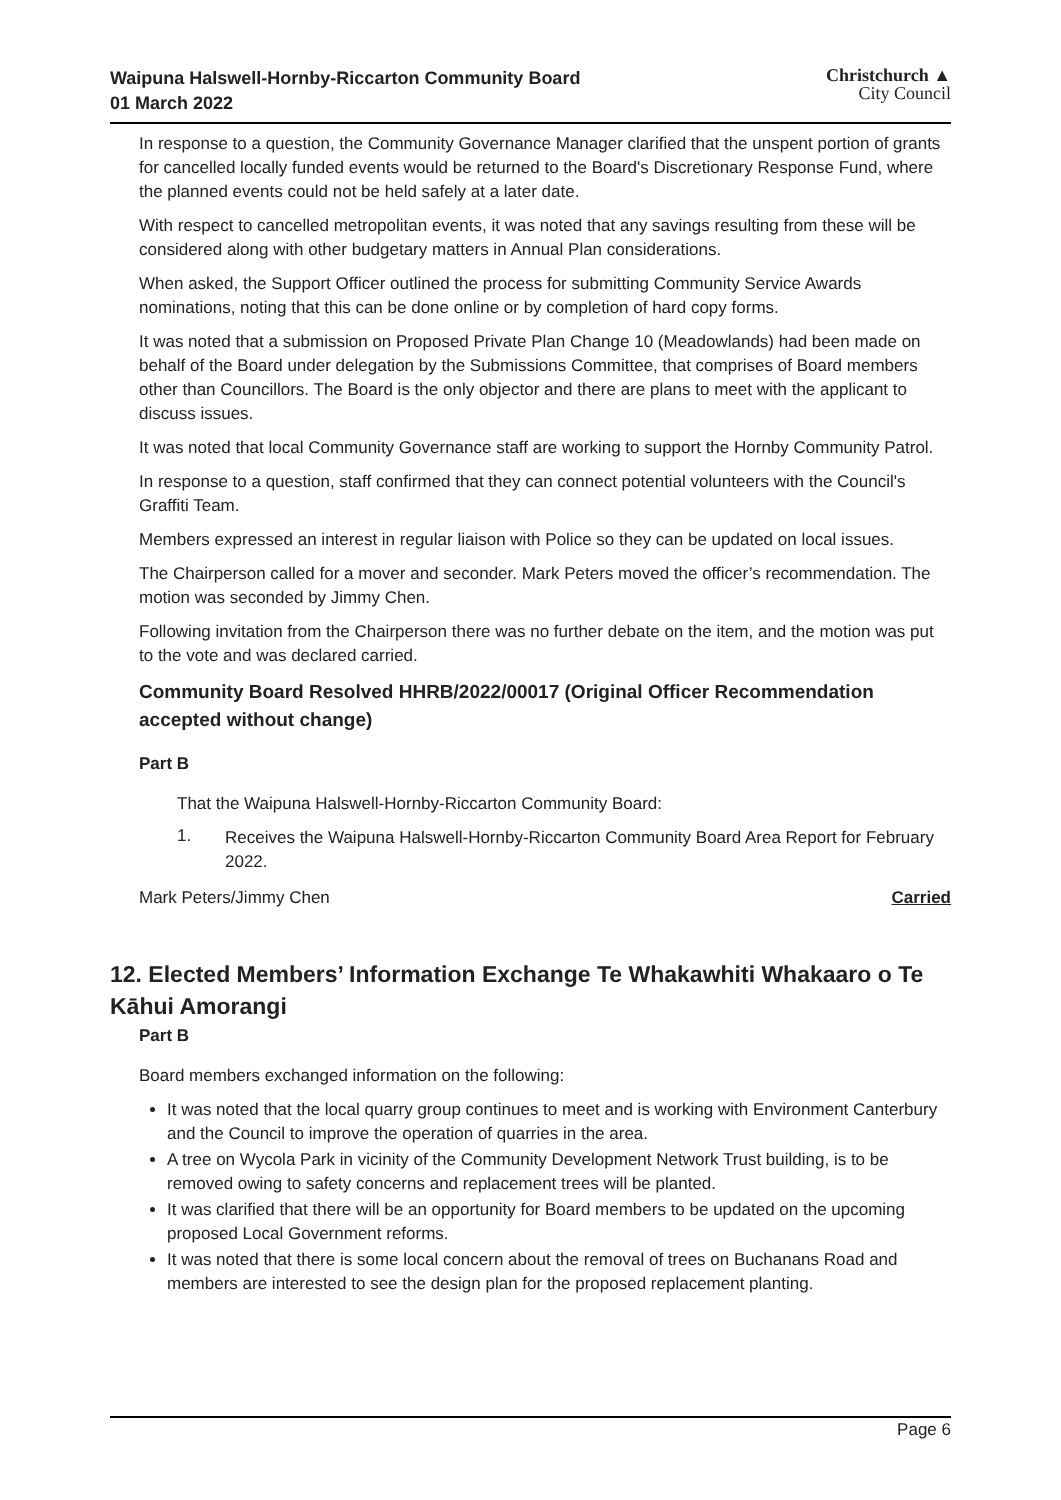Waipuna Halswell-Hornby-Riccarton Community Board
01 March 2022
Christchurch ▲
City Council
In response to a question, the Community Governance Manager clarified that the unspent portion of grants for cancelled locally funded events would be returned to the Board's Discretionary Response Fund, where the planned events could not be held safely at a later date.
With respect to cancelled metropolitan events, it was noted that any savings resulting from these will be considered along with other budgetary matters in Annual Plan considerations.
When asked, the Support Officer outlined the process for submitting Community Service Awards nominations, noting that this can be done online or by completion of hard copy forms.
It was noted that a submission on Proposed Private Plan Change 10 (Meadowlands) had been made on behalf of the Board under delegation by the Submissions Committee, that comprises of Board members other than Councillors. The Board is the only objector and there are plans to meet with the applicant to discuss issues.
It was noted that local Community Governance staff are working to support the Hornby Community Patrol.
In response to a question, staff confirmed that they can connect potential volunteers with the Council's Graffiti Team.
Members expressed an interest in regular liaison with Police so they can be updated on local issues.
The Chairperson called for a mover and seconder. Mark Peters moved the officer’s recommendation. The motion was seconded by Jimmy Chen.
Following invitation from the Chairperson there was no further debate on the item, and the motion was put to the vote and was declared carried.
Community Board Resolved HHRB/2022/00017 (Original Officer Recommendation accepted without change)
Part B
That the Waipuna Halswell-Hornby-Riccarton Community Board:
1.
Receives the Waipuna Halswell-Hornby-Riccarton Community Board Area Report for February 2022.
Mark Peters/Jimmy Chen Carried
12. Elected Members’ Information Exchange Te Whakawhiti Whakaaro o Te Kāhui Amorangi
Part B
Board members exchanged information on the following:
It was noted that the local quarry group continues to meet and is working with Environment Canterbury and the Council to improve the operation of quarries in the area.
A tree on Wycola Park in vicinity of the Community Development Network Trust building, is to be removed owing to safety concerns and replacement trees will be planted.
It was clarified that there will be an opportunity for Board members to be updated on the upcoming proposed Local Government reforms.
It was noted that there is some local concern about the removal of trees on Buchanans Road and members are interested to see the design plan for the proposed replacement planting.
Page 6